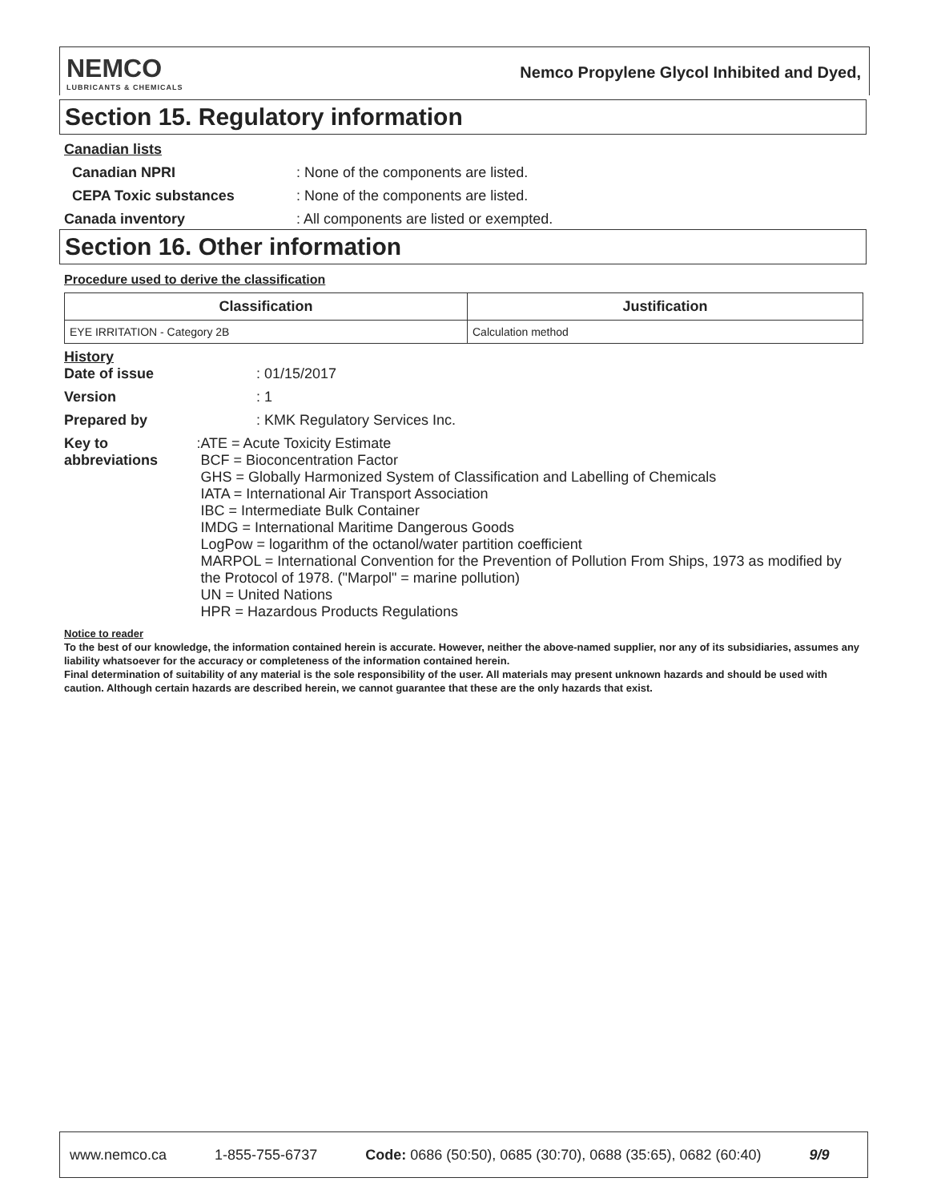NEMCO
LUBRICANTS & CHEMICALS
Nemco Propylene Glycol Inhibited and Dyed,
Section 15. Regulatory information
Canadian lists
Canadian NPRI: None of the components are listed.
CEPA Toxic substances: None of the components are listed.
Canada inventory: All components are listed or exempted.
Section 16. Other information
Procedure used to derive the classification
| Classification | Justification |
| --- | --- |
| EYE IRRITATION - Category 2B | Calculation method |
History
Date of issue: 01/15/2017
Version: 1
Prepared by: KMK Regulatory Services Inc.
Key to abbreviations: ATE = Acute Toxicity Estimate
BCF = Bioconcentration Factor
GHS = Globally Harmonized System of Classification and Labelling of Chemicals
IATA = International Air Transport Association
IBC = Intermediate Bulk Container
IMDG = International Maritime Dangerous Goods
LogPow = logarithm of the octanol/water partition coefficient
MARPOL = International Convention for the Prevention of Pollution From Ships, 1973 as modified by the Protocol of 1978. ("Marpol" = marine pollution)
UN = United Nations
HPR = Hazardous Products Regulations
Notice to reader
To the best of our knowledge, the information contained herein is accurate. However, neither the above-named supplier, nor any of its subsidiaries, assumes any liability whatsoever for the accuracy or completeness of the information contained herein.
Final determination of suitability of any material is the sole responsibility of the user. All materials may present unknown hazards and should be used with caution. Although certain hazards are described herein, we cannot guarantee that these are the only hazards that exist.
www.nemco.ca 1-855-755-6737 Code: 0686 (50:50), 0685 (30:70), 0688 (35:65), 0682 (60:40) 9/9